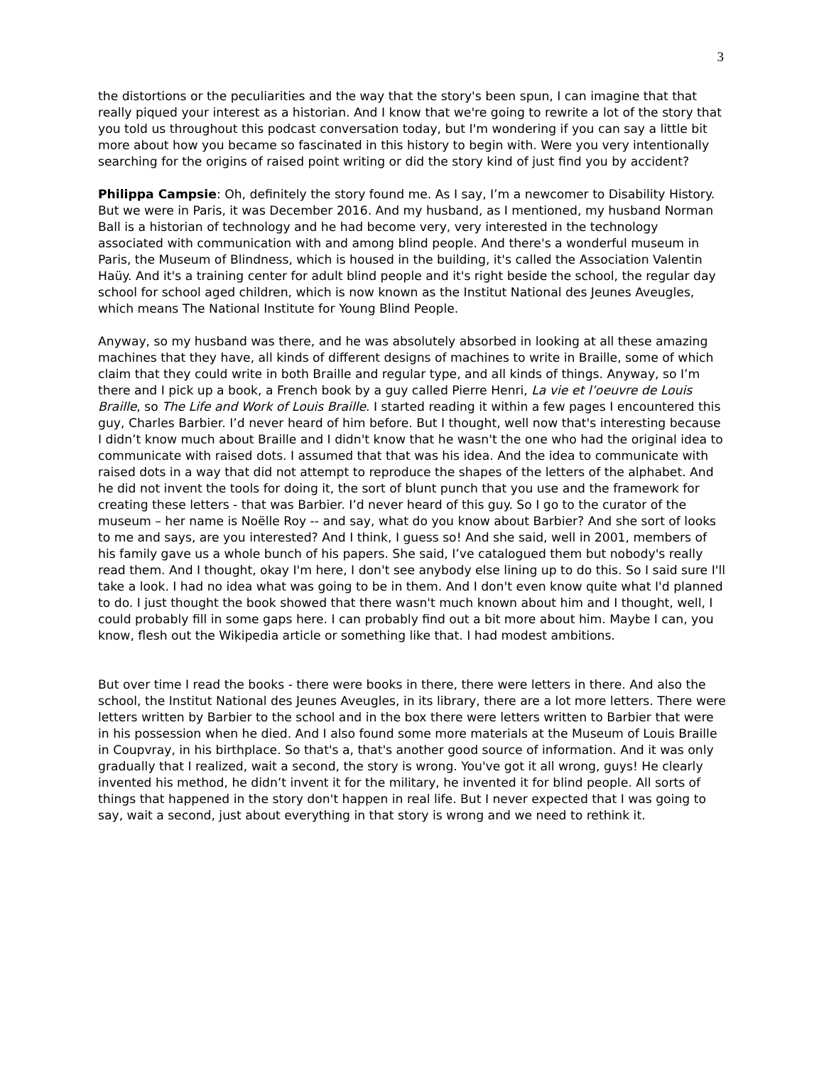3
the distortions or the peculiarities and the way that the story's been spun, I can imagine that that really piqued your interest as a historian. And I know that we're going to rewrite a lot of the story that you told us throughout this podcast conversation today, but I'm wondering if you can say a little bit more about how you became so fascinated in this history to begin with. Were you very intentionally searching for the origins of raised point writing or did the story kind of just find you by accident?
Philippa Campsie: Oh, definitely the story found me. As I say, I’m a newcomer to Disability History. But we were in Paris, it was December 2016. And my husband, as I mentioned, my husband Norman Ball is a historian of technology and he had become very, very interested in the technology associated with communication with and among blind people. And there's a wonderful museum in Paris, the Museum of Blindness, which is housed in the building, it's called the Association Valentin Haüy. And it's a training center for adult blind people and it's right beside the school, the regular day school for school aged children, which is now known as the Institut National des Jeunes Aveugles, which means The National Institute for Young Blind People.
Anyway, so my husband was there, and he was absolutely absorbed in looking at all these amazing machines that they have, all kinds of different designs of machines to write in Braille, some of which claim that they could write in both Braille and regular type, and all kinds of things. Anyway, so I’m there and I pick up a book, a French book by a guy called Pierre Henri, La vie et l’oeuvre de Louis Braille, so The Life and Work of Louis Braille. I started reading it within a few pages I encountered this guy, Charles Barbier. I’d never heard of him before. But I thought, well now that's interesting because I didn’t know much about Braille and I didn't know that he wasn't the one who had the original idea to communicate with raised dots. I assumed that that was his idea. And the idea to communicate with raised dots in a way that did not attempt to reproduce the shapes of the letters of the alphabet. And he did not invent the tools for doing it, the sort of blunt punch that you use and the framework for creating these letters - that was Barbier. I’d never heard of this guy. So I go to the curator of the museum – her name is Noëlle Roy -- and say, what do you know about Barbier? And she sort of looks to me and says, are you interested? And I think, I guess so! And she said, well in 2001, members of his family gave us a whole bunch of his papers. She said, I’ve catalogued them but nobody's really read them. And I thought, okay I'm here, I don't see anybody else lining up to do this. So I said sure I'll take a look. I had no idea what was going to be in them. And I don't even know quite what I'd planned to do. I just thought the book showed that there wasn't much known about him and I thought, well, I could probably fill in some gaps here. I can probably find out a bit more about him. Maybe I can, you know, flesh out the Wikipedia article or something like that. I had modest ambitions.
But over time I read the books - there were books in there, there were letters in there. And also the school, the Institut National des Jeunes Aveugles, in its library, there are a lot more letters. There were letters written by Barbier to the school and in the box there were letters written to Barbier that were in his possession when he died. And I also found some more materials at the Museum of Louis Braille in Coupvray, in his birthplace. So that's a, that's another good source of information. And it was only gradually that I realized, wait a second, the story is wrong. You've got it all wrong, guys! He clearly invented his method, he didn’t invent it for the military, he invented it for blind people. All sorts of things that happened in the story don't happen in real life. But I never expected that I was going to say, wait a second, just about everything in that story is wrong and we need to rethink it.